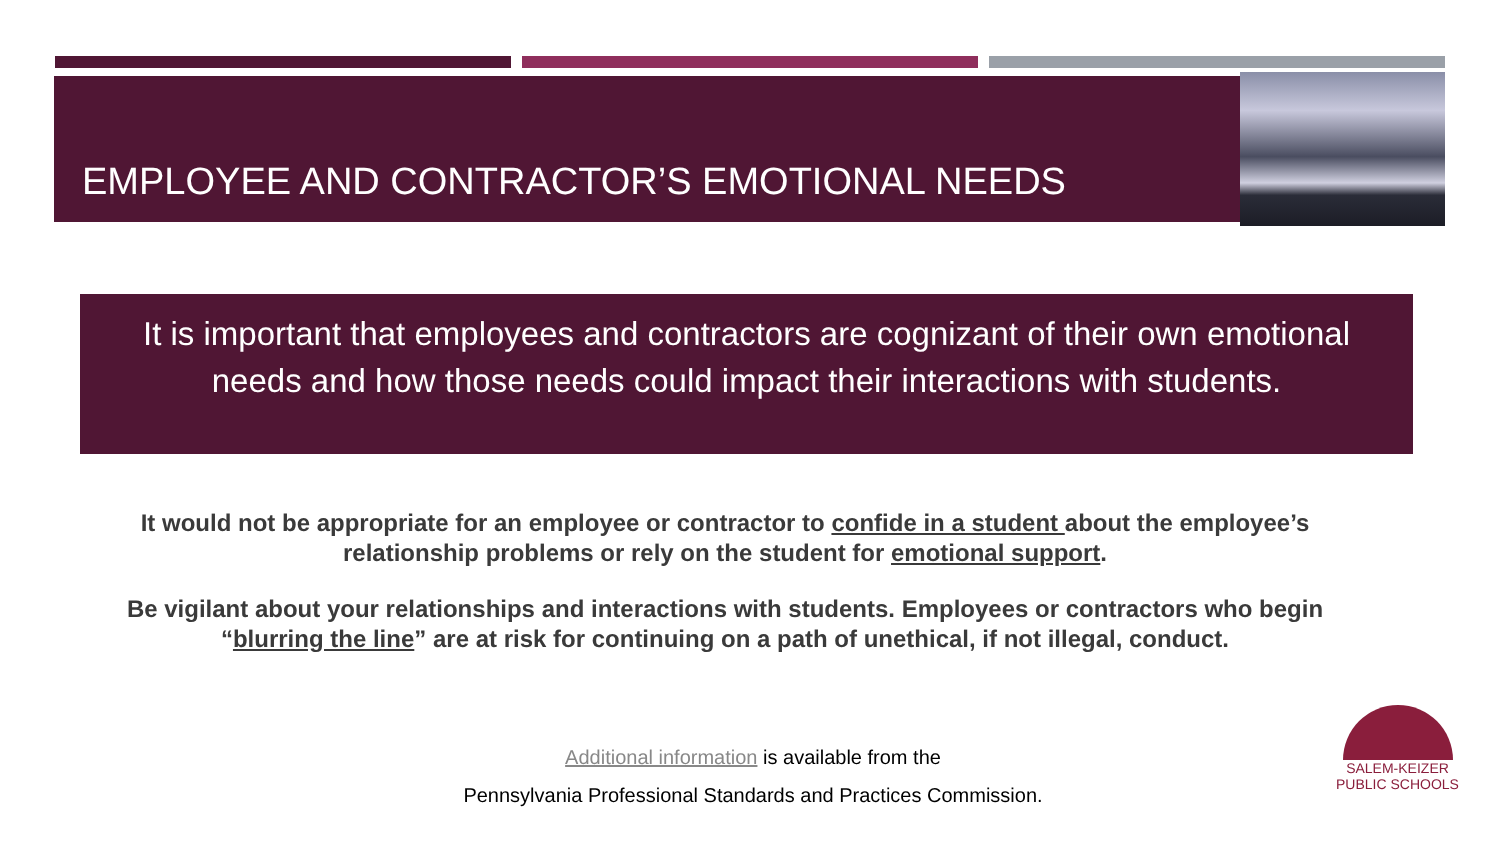EMPLOYEE AND CONTRACTOR’S EMOTIONAL NEEDS
It is important that employees and contractors are cognizant of their own emotional needs and how those needs could impact their interactions with students.
It would not be appropriate for an employee or contractor to confide in a student about the employee’s relationship problems or rely on the student for emotional support.
Be vigilant about your relationships and interactions with students. Employees or contractors who begin “blurring the line” are at risk for continuing on a path of unethical, if not illegal, conduct.
Additional information is available from the
Pennsylvania Professional Standards and Practices Commission.
SALEM-KEIZER
PUBLIC SCHOOLS